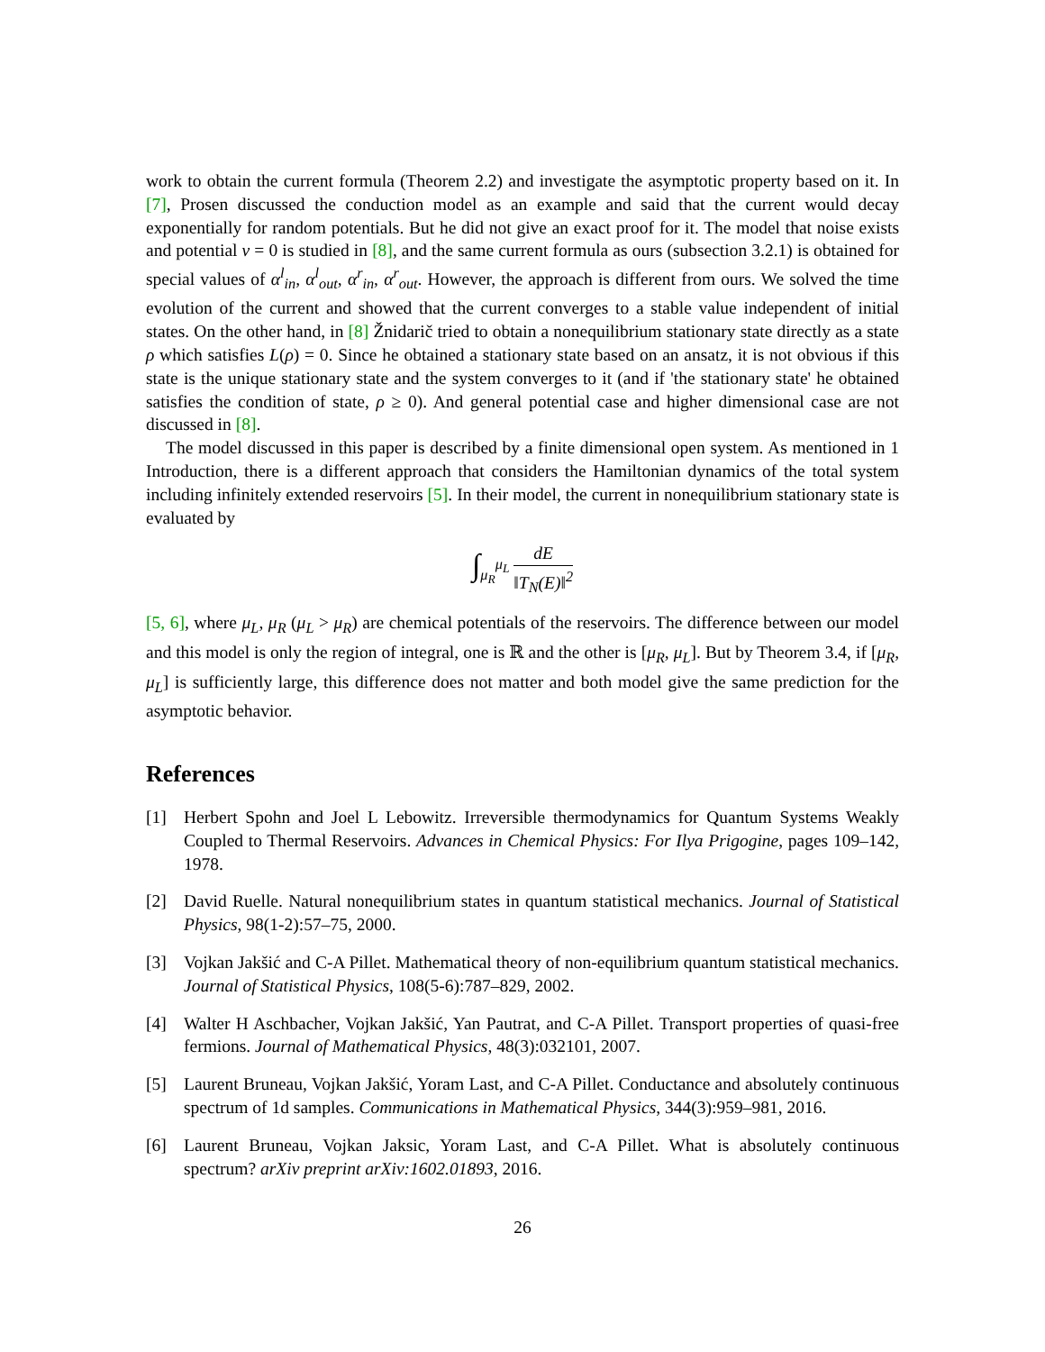work to obtain the current formula (Theorem 2.2) and investigate the asymptotic property based on it. In [7], Prosen discussed the conduction model as an example and said that the current would decay exponentially for random potentials. But he did not give an exact proof for it. The model that noise exists and potential v = 0 is studied in [8], and the same current formula as ours (subsection 3.2.1) is obtained for special values of α<sup>l</sup><sub>in</sub>, α<sup>l</sup><sub>out</sub>, α<sup>r</sup><sub>in</sub>, α<sup>r</sup><sub>out</sub>. However, the approach is different from ours. We solved the time evolution of the current and showed that the current converges to a stable value independent of initial states. On the other hand, in [8] Žnidarič tried to obtain a nonequilibrium stationary state directly as a state ρ which satisfies L(ρ) = 0. Since he obtained a stationary state based on an ansatz, it is not obvious if this state is the unique stationary state and the system converges to it (and if 'the stationary state' he obtained satisfies the condition of state, ρ ≥ 0). And general potential case and higher dimensional case are not discussed in [8].
The model discussed in this paper is described by a finite dimensional open system. As mentioned in 1 Introduction, there is a different approach that considers the Hamiltonian dynamics of the total system including infinitely extended reservoirs [5]. In their model, the current in nonequilibrium stationary state is evaluated by
∫<sub>μ<sub>R</sub></sub><sup>μ<sub>L</sub></sup>
dE
‖T<sub>N</sub>(E)‖<sup>2</sup>
[5, 6], where μ<sub>L</sub>, μ<sub>R</sub> (μ<sub>L</sub> > μ<sub>R</sub>) are chemical potentials of the reservoirs. The difference between our model and this model is only the region of integral, one is ℝ and the other is [μ<sub>R</sub>, μ<sub>L</sub>]. But by Theorem 3.4, if [μ<sub>R</sub>, μ<sub>L</sub>] is sufficiently large, this difference does not matter and both model give the same prediction for the asymptotic behavior.
References
[1] Herbert Spohn and Joel L Lebowitz. Irreversible thermodynamics for Quantum Systems Weakly Coupled to Thermal Reservoirs. Advances in Chemical Physics: For Ilya Prigogine, pages 109–142, 1978.
[2] David Ruelle. Natural nonequilibrium states in quantum statistical mechanics. Journal of Statistical Physics, 98(1-2):57–75, 2000.
[3] Vojkan Jakšić and C-A Pillet. Mathematical theory of non-equilibrium quantum statistical mechanics. Journal of Statistical Physics, 108(5-6):787–829, 2002.
[4] Walter H Aschbacher, Vojkan Jakšić, Yan Pautrat, and C-A Pillet. Transport properties of quasi-free fermions. Journal of Mathematical Physics, 48(3):032101, 2007.
[5] Laurent Bruneau, Vojkan Jakšić, Yoram Last, and C-A Pillet. Conductance and absolutely continuous spectrum of 1d samples. Communications in Mathematical Physics, 344(3):959–981, 2016.
[6] Laurent Bruneau, Vojkan Jaksic, Yoram Last, and C-A Pillet. What is absolutely continuous spectrum? arXiv preprint arXiv:1602.01893, 2016.
26